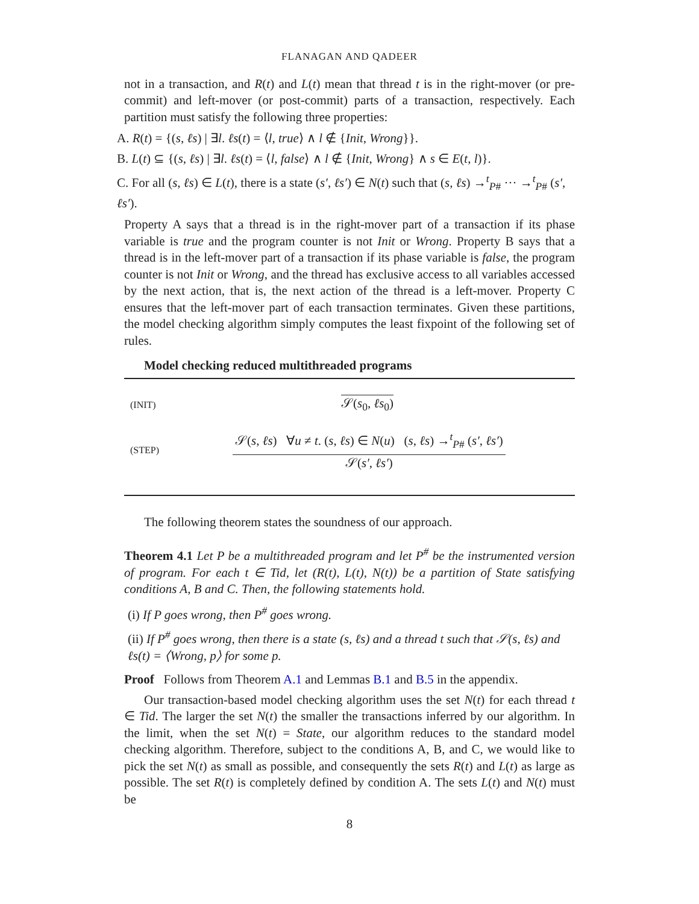FLANAGAN AND QADEER
not in a transaction, and R(t) and L(t) mean that thread t is in the right-mover (or pre-commit) and left-mover (or post-commit) parts of a transaction, respectively. Each partition must satisfy the following three properties:
A. R(t) = {(s, ℓs) | ∃l. ℓs(t) = ⟨l, true⟩ ∧ l ∉ {Init, Wrong}}.
B. L(t) ⊆ {(s, ℓs) | ∃l. ℓs(t) = ⟨l, false⟩ ∧ l ∉ {Init, Wrong} ∧ s ∈ E(t, l)}.
C. For all (s, ℓs) ∈ L(t), there is a state (s′, ℓs′) ∈ N(t) such that (s, ℓs) →<sup>t</sup><sub>P#</sub> ··· →<sup>t</sup><sub>P#</sub> (s′, ℓs′).
Property A says that a thread is in the right-mover part of a transaction if its phase variable is true and the program counter is not Init or Wrong. Property B says that a thread is in the left-mover part of a transaction if its phase variable is false, the program counter is not Init or Wrong, and the thread has exclusive access to all variables accessed by the next action, that is, the next action of the thread is a left-mover. Property C ensures that the left-mover part of each transaction terminates. Given these partitions, the model checking algorithm simply computes the least fixpoint of the following set of rules.
Model checking reduced multithreaded programs
(INIT)
𝒮(s<sub>0</sub>, ℓs<sub>0</sub>)
(STEP)
𝒮(s, ℓs) ∀u ≠ t. (s, ℓs) ∈ N(u) (s, ℓs) →<sup>t</sup><sub>P#</sub> (s′, ℓs′)
𝒮(s′, ℓs′)
The following theorem states the soundness of our approach.
Theorem 4.1 Let P be a multithreaded program and let P<sup>#</sup> be the instrumented version of program. For each t ∈ Tid, let (R(t), L(t), N(t)) be a partition of State satisfying conditions A, B and C. Then, the following statements hold.
(i) If P goes wrong, then P<sup>#</sup> goes wrong.
(ii) If P<sup>#</sup> goes wrong, then there is a state (s, ℓs) and a thread t such that 𝒮(s, ℓs) and ℓs(t) = ⟨Wrong, p⟩ for some p.
Proof Follows from Theorem A.1 and Lemmas B.1 and B.5 in the appendix.
Our transaction-based model checking algorithm uses the set N(t) for each thread t ∈ Tid. The larger the set N(t) the smaller the transactions inferred by our algorithm. In the limit, when the set N(t) = State, our algorithm reduces to the standard model checking algorithm. Therefore, subject to the conditions A, B, and C, we would like to pick the set N(t) as small as possible, and consequently the sets R(t) and L(t) as large as possible. The set R(t) is completely defined by condition A. The sets L(t) and N(t) must be
8